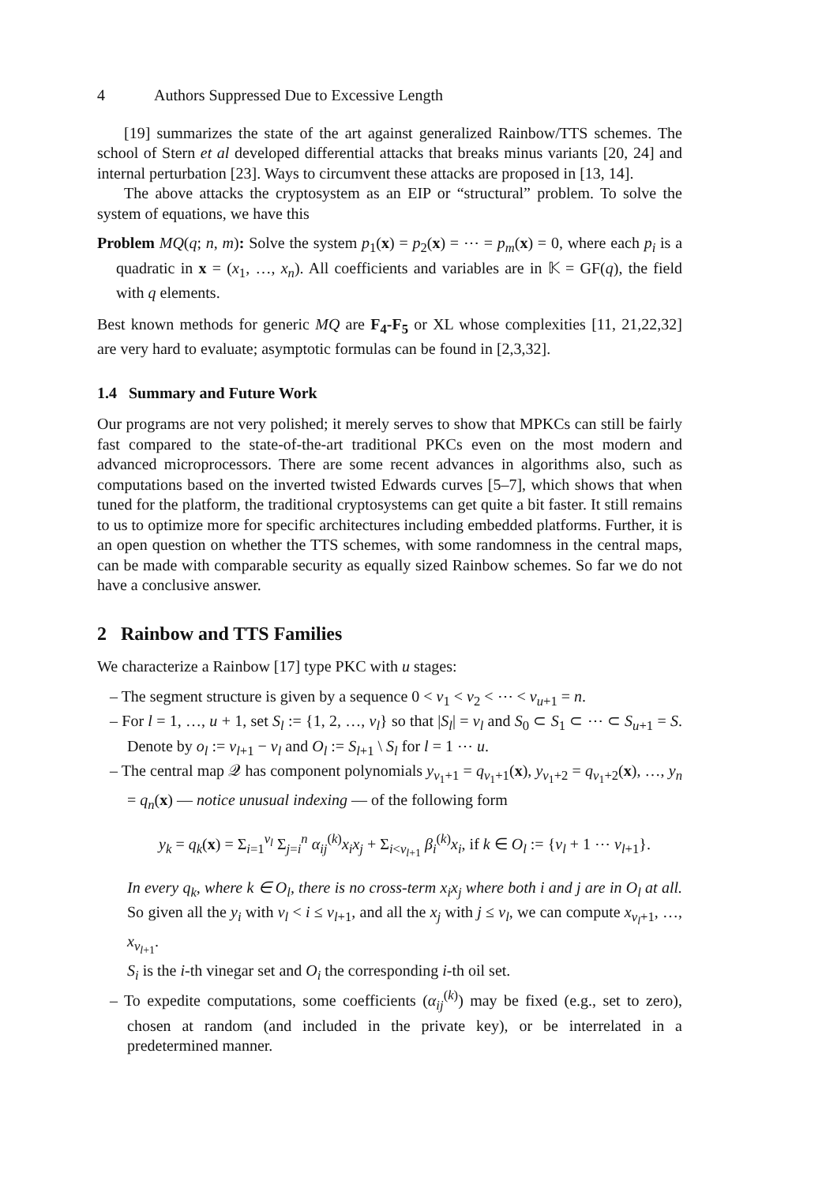4 Authors Suppressed Due to Excessive Length
[19] summarizes the state of the art against generalized Rainbow/TTS schemes. The school of Stern et al developed differential attacks that breaks minus variants [20, 24] and internal perturbation [23]. Ways to circumvent these attacks are proposed in [13, 14].
The above attacks the cryptosystem as an EIP or “structural” problem. To solve the system of equations, we have this
Problem MQ(q; n, m): Solve the system p<sub>1</sub>(x) = p<sub>2</sub>(x) = ⋯ = p<sub>m</sub>(x) = 0, where each p<sub>i</sub> is a quadratic in x = (x<sub>1</sub>, …, x<sub>n</sub>). All coefficients and variables are in 𝕂 = GF(q), the field with q elements.
Best known methods for generic MQ are F<sub>4</sub>-F<sub>5</sub> or XL whose complexities [11, 21,22,32] are very hard to evaluate; asymptotic formulas can be found in [2,3,32].
1.4 Summary and Future Work
Our programs are not very polished; it merely serves to show that MPKCs can still be fairly fast compared to the state-of-the-art traditional PKCs even on the most modern and advanced microprocessors. There are some recent advances in algorithms also, such as computations based on the inverted twisted Edwards curves [5–7], which shows that when tuned for the platform, the traditional cryptosystems can get quite a bit faster. It still remains to us to optimize more for specific architectures including embedded platforms. Further, it is an open question on whether the TTS schemes, with some randomness in the central maps, can be made with comparable security as equally sized Rainbow schemes. So far we do not have a conclusive answer.
2 Rainbow and TTS Families
We characterize a Rainbow [17] type PKC with u stages:
– The segment structure is given by a sequence 0 < v<sub>1</sub> < v<sub>2</sub> < ⋯ < v<sub>u+1</sub> = n.
– For l = 1, …, u + 1, set S<sub>l</sub> := {1, 2, …, v<sub>l</sub>} so that |S<sub>l</sub>| = v<sub>l</sub> and S<sub>0</sub> ⊂ S<sub>1</sub> ⊂ ⋯ ⊂ S<sub>u+1</sub> = S. Denote by o<sub>l</sub> := v<sub>l+1</sub> − v<sub>l</sub> and O<sub>l</sub> := S<sub>l+1</sub> \ S<sub>l</sub> for l = 1 ⋯ u.
– The central map 𝒬 has component polynomials y<sub>v<sub>1</sub>+1</sub> = q<sub>v<sub>1</sub>+1</sub>(x), y<sub>v<sub>1</sub>+2</sub> = q<sub>v<sub>1</sub>+2</sub>(x), …, y<sub>n</sub> = q<sub>n</sub>(x) — notice unusual indexing — of the following form
y<sub>k</sub> = q<sub>k</sub>(x) = Σ<sub>i=1</sub><sup>v<sub>l</sub></sup> Σ<sub>j=i</sub><sup>n</sup> α<sub>ij</sub><sup>(k)</sup>x<sub>i</sub>x<sub>j</sub> + Σ<sub>i<v<sub>l+1</sub></sub> β<sub>i</sub><sup>(k)</sup>x<sub>i</sub>, if k ∈ O<sub>l</sub> := {v<sub>l</sub> + 1 ⋯ v<sub>l+1</sub>}.
In every q<sub>k</sub>, where k ∈ O<sub>l</sub>, there is no cross-term x<sub>i</sub>x<sub>j</sub> where both i and j are in O<sub>l</sub> at all. So given all the y<sub>i</sub> with v<sub>l</sub> < i ≤ v<sub>l+1</sub>, and all the x<sub>j</sub> with j ≤ v<sub>l</sub>, we can compute x<sub>v<sub>l</sub>+1</sub>, …, x<sub>v<sub>l+1</sub></sub>.
S<sub>i</sub> is the i-th vinegar set and O<sub>i</sub> the corresponding i-th oil set.
– To expedite computations, some coefficients (α<sub>ij</sub><sup>(k)</sup>) may be fixed (e.g., set to zero), chosen at random (and included in the private key), or be interrelated in a predetermined manner.